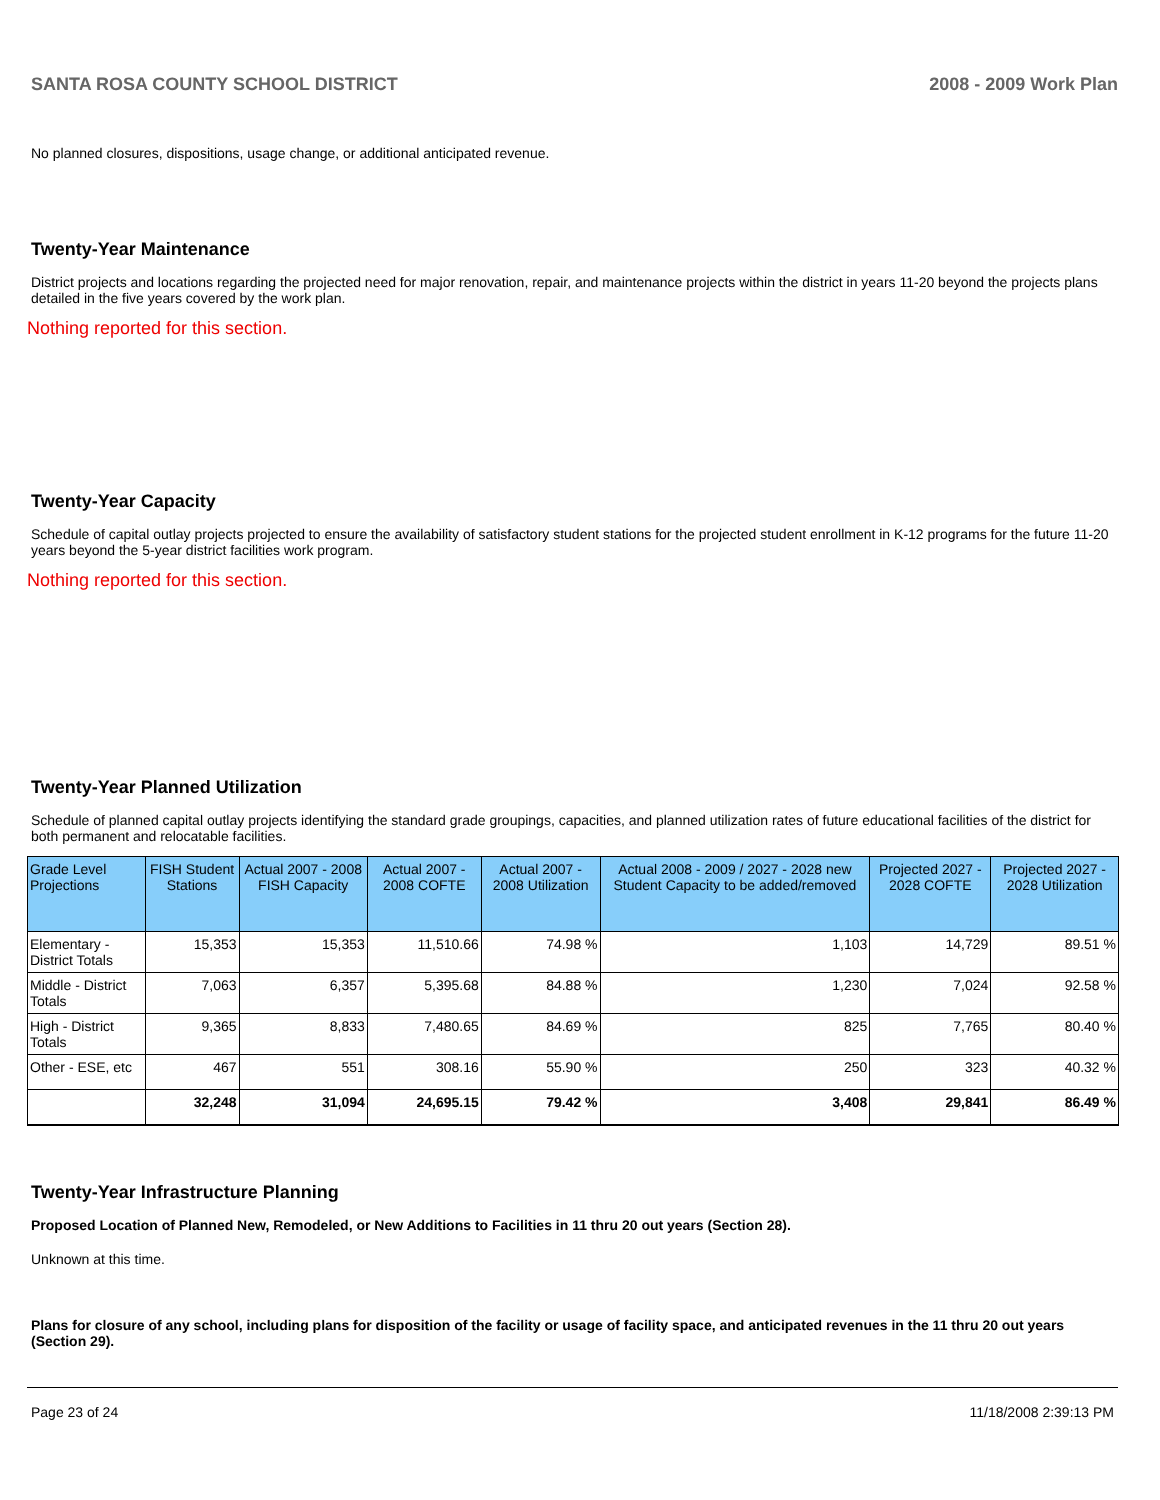SANTA ROSA COUNTY SCHOOL DISTRICT 2008 - 2009 Work Plan
No planned closures, dispositions, usage change, or additional anticipated revenue.
Twenty-Year Maintenance
District projects and locations regarding the projected need for major renovation, repair, and maintenance projects within the district in years 11-20 beyond the projects plans detailed in the five years covered by the work plan.
Nothing reported for this section.
Twenty-Year Capacity
Schedule of capital outlay projects projected to ensure the availability of satisfactory student stations for the projected student enrollment in K-12 programs for the future 11-20 years beyond the 5-year district facilities work program.
Nothing reported for this section.
Twenty-Year Planned Utilization
Schedule of planned capital outlay projects identifying the standard grade groupings, capacities, and planned utilization rates of future educational facilities of the district for both permanent and relocatable facilities.
| Grade Level Projections | FISH Student Stations | Actual 2007 - 2008 FISH Capacity | Actual 2007 - 2008 COFTE | Actual 2007 - 2008 Utilization | Actual 2008 - 2009 / 2027 - 2028 new Student Capacity to be added/removed | Projected 2027 - 2028 COFTE | Projected 2027 - 2028 Utilization |
| --- | --- | --- | --- | --- | --- | --- | --- |
| Elementary - District Totals | 15,353 | 15,353 | 11,510.66 | 74.98 % | 1,103 | 14,729 | 89.51 % |
| Middle - District Totals | 7,063 | 6,357 | 5,395.68 | 84.88 % | 1,230 | 7,024 | 92.58 % |
| High - District Totals | 9,365 | 8,833 | 7,480.65 | 84.69 % | 825 | 7,765 | 80.40 % |
| Other - ESE, etc | 467 | 551 | 308.16 | 55.90 % | 250 | 323 | 40.32 % |
| | 32,248 | 31,094 | 24,695.15 | 79.42 % | 3,408 | 29,841 | 86.49 % |
Twenty-Year Infrastructure Planning
Proposed Location of Planned New, Remodeled, or New Additions to Facilities in 11 thru 20 out years (Section 28).
Unknown at this time.
Plans for closure of any school, including plans for disposition of the facility or usage of facility space, and anticipated revenues in the 11 thru 20 out years (Section 29).
Page 23 of 24 11/18/2008 2:39:13 PM